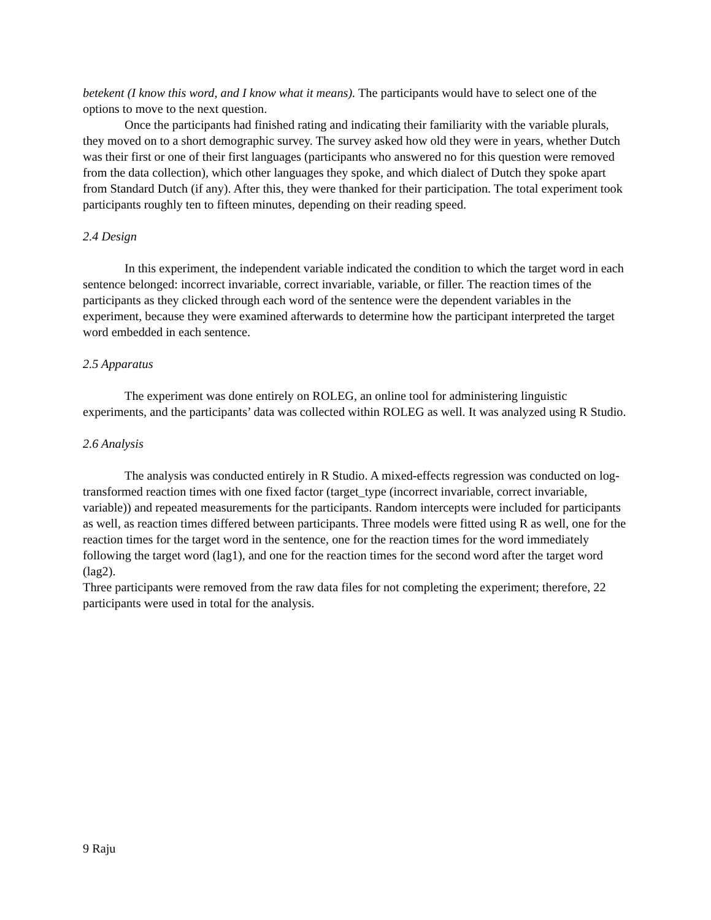betekent (I know this word, and I know what it means). The participants would have to select one of the options to move to the next question.
Once the participants had finished rating and indicating their familiarity with the variable plurals, they moved on to a short demographic survey. The survey asked how old they were in years, whether Dutch was their first or one of their first languages (participants who answered no for this question were removed from the data collection), which other languages they spoke, and which dialect of Dutch they spoke apart from Standard Dutch (if any). After this, they were thanked for their participation. The total experiment took participants roughly ten to fifteen minutes, depending on their reading speed.
2.4 Design
In this experiment, the independent variable indicated the condition to which the target word in each sentence belonged: incorrect invariable, correct invariable, variable, or filler. The reaction times of the participants as they clicked through each word of the sentence were the dependent variables in the experiment, because they were examined afterwards to determine how the participant interpreted the target word embedded in each sentence.
2.5 Apparatus
The experiment was done entirely on ROLEG, an online tool for administering linguistic experiments, and the participants’ data was collected within ROLEG as well. It was analyzed using R Studio.
2.6 Analysis
The analysis was conducted entirely in R Studio. A mixed-effects regression was conducted on log-transformed reaction times with one fixed factor (target_type (incorrect invariable, correct invariable, variable)) and repeated measurements for the participants. Random intercepts were included for participants as well, as reaction times differed between participants. Three models were fitted using R as well, one for the reaction times for the target word in the sentence, one for the reaction times for the word immediately following the target word (lag1), and one for the reaction times for the second word after the target word (lag2).
Three participants were removed from the raw data files for not completing the experiment; therefore, 22 participants were used in total for the analysis.
9 Raju